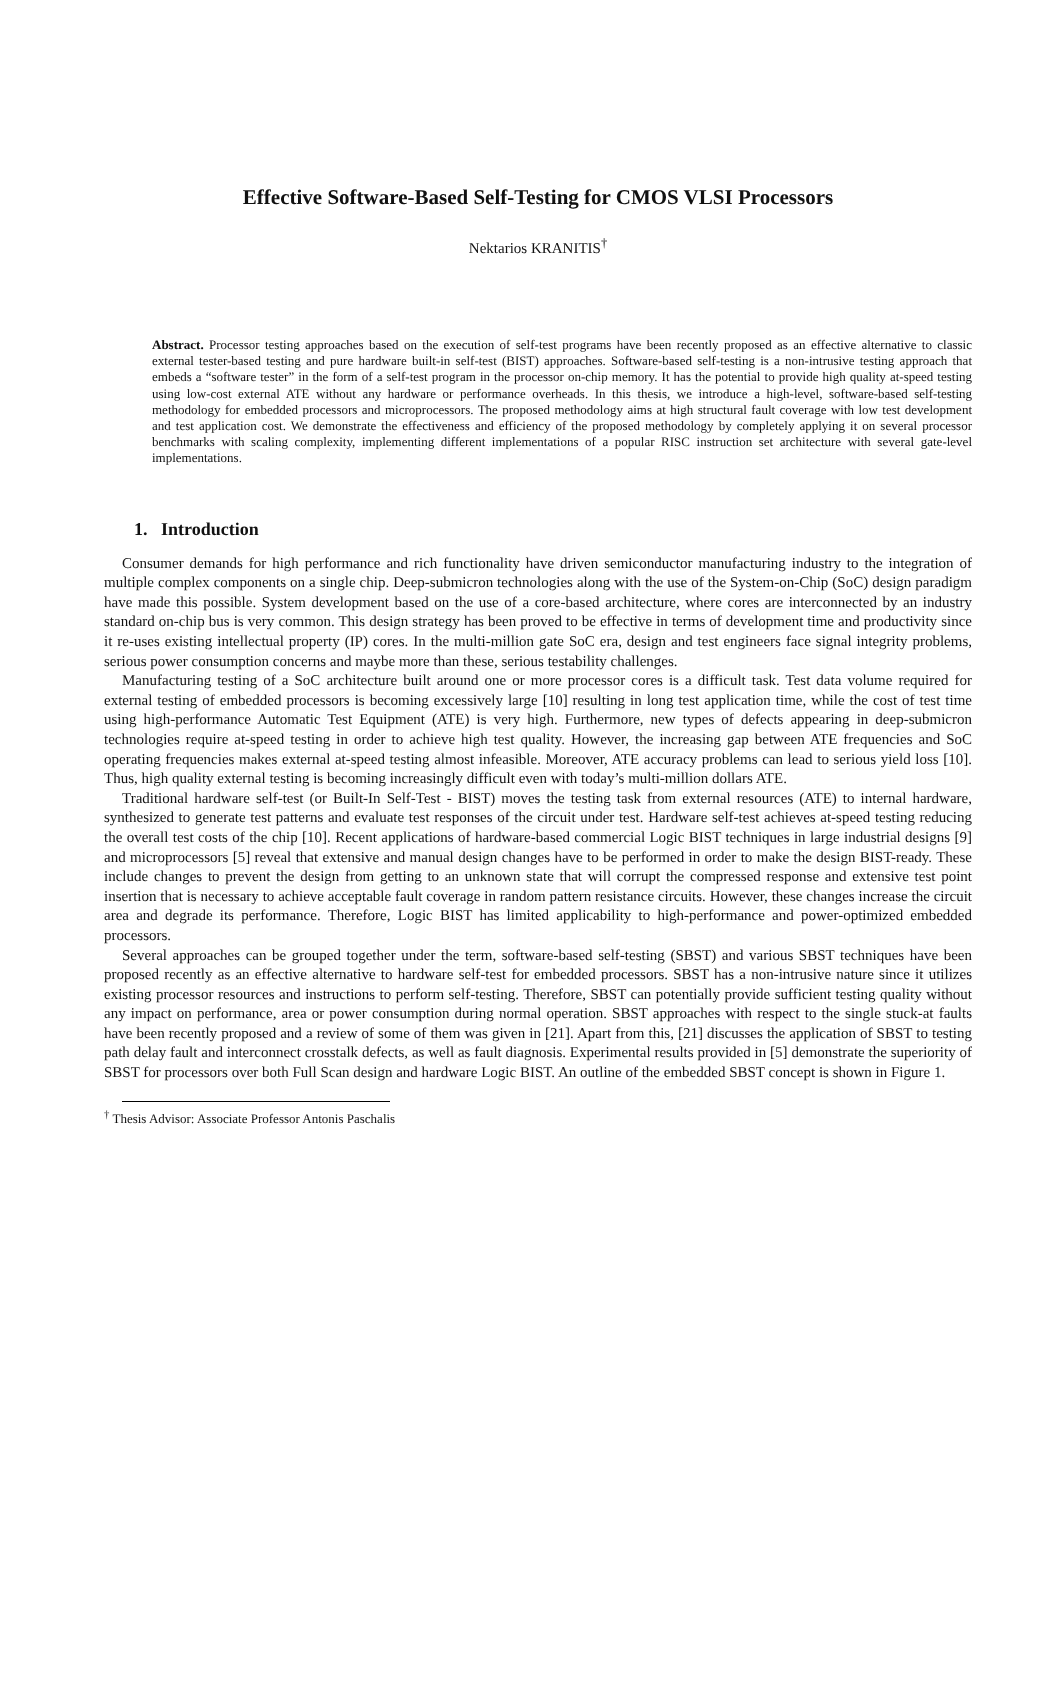Effective Software-Based Self-Testing for CMOS VLSI Processors
Nektarios KRANITIS<sup>†</sup>
Abstract. Processor testing approaches based on the execution of self-test programs have been recently proposed as an effective alternative to classic external tester-based testing and pure hardware built-in self-test (BIST) approaches. Software-based self-testing is a non-intrusive testing approach that embeds a “software tester” in the form of a self-test program in the processor on-chip memory. It has the potential to provide high quality at-speed testing using low-cost external ATE without any hardware or performance overheads. In this thesis, we introduce a high-level, software-based self-testing methodology for embedded processors and microprocessors. The proposed methodology aims at high structural fault coverage with low test development and test application cost. We demonstrate the effectiveness and efficiency of the proposed methodology by completely applying it on several processor benchmarks with scaling complexity, implementing different implementations of a popular RISC instruction set architecture with several gate-level implementations.
1. Introduction
Consumer demands for high performance and rich functionality have driven semiconductor manufacturing industry to the integration of multiple complex components on a single chip. Deep-submicron technologies along with the use of the System-on-Chip (SoC) design paradigm have made this possible. System development based on the use of a core-based architecture, where cores are interconnected by an industry standard on-chip bus is very common. This design strategy has been proved to be effective in terms of development time and productivity since it re-uses existing intellectual property (IP) cores. In the multi-million gate SoC era, design and test engineers face signal integrity problems, serious power consumption concerns and maybe more than these, serious testability challenges.
Manufacturing testing of a SoC architecture built around one or more processor cores is a difficult task. Test data volume required for external testing of embedded processors is becoming excessively large [10] resulting in long test application time, while the cost of test time using high-performance Automatic Test Equipment (ATE) is very high. Furthermore, new types of defects appearing in deep-submicron technologies require at-speed testing in order to achieve high test quality. However, the increasing gap between ATE frequencies and SoC operating frequencies makes external at-speed testing almost infeasible. Moreover, ATE accuracy problems can lead to serious yield loss [10]. Thus, high quality external testing is becoming increasingly difficult even with today’s multi-million dollars ATE.
Traditional hardware self-test (or Built-In Self-Test - BIST) moves the testing task from external resources (ATE) to internal hardware, synthesized to generate test patterns and evaluate test responses of the circuit under test. Hardware self-test achieves at-speed testing reducing the overall test costs of the chip [10]. Recent applications of hardware-based commercial Logic BIST techniques in large industrial designs [9] and microprocessors [5] reveal that extensive and manual design changes have to be performed in order to make the design BIST-ready. These include changes to prevent the design from getting to an unknown state that will corrupt the compressed response and extensive test point insertion that is necessary to achieve acceptable fault coverage in random pattern resistance circuits. However, these changes increase the circuit area and degrade its performance. Therefore, Logic BIST has limited applicability to high-performance and power-optimized embedded processors.
Several approaches can be grouped together under the term, software-based self-testing (SBST) and various SBST techniques have been proposed recently as an effective alternative to hardware self-test for embedded processors. SBST has a non-intrusive nature since it utilizes existing processor resources and instructions to perform self-testing. Therefore, SBST can potentially provide sufficient testing quality without any impact on performance, area or power consumption during normal operation. SBST approaches with respect to the single stuck-at faults have been recently proposed and a review of some of them was given in [21]. Apart from this, [21] discusses the application of SBST to testing path delay fault and interconnect crosstalk defects, as well as fault diagnosis. Experimental results provided in [5] demonstrate the superiority of SBST for processors over both Full Scan design and hardware Logic BIST. An outline of the embedded SBST concept is shown in Figure 1.
<sup>†</sup> Thesis Advisor: Associate Professor Antonis Paschalis